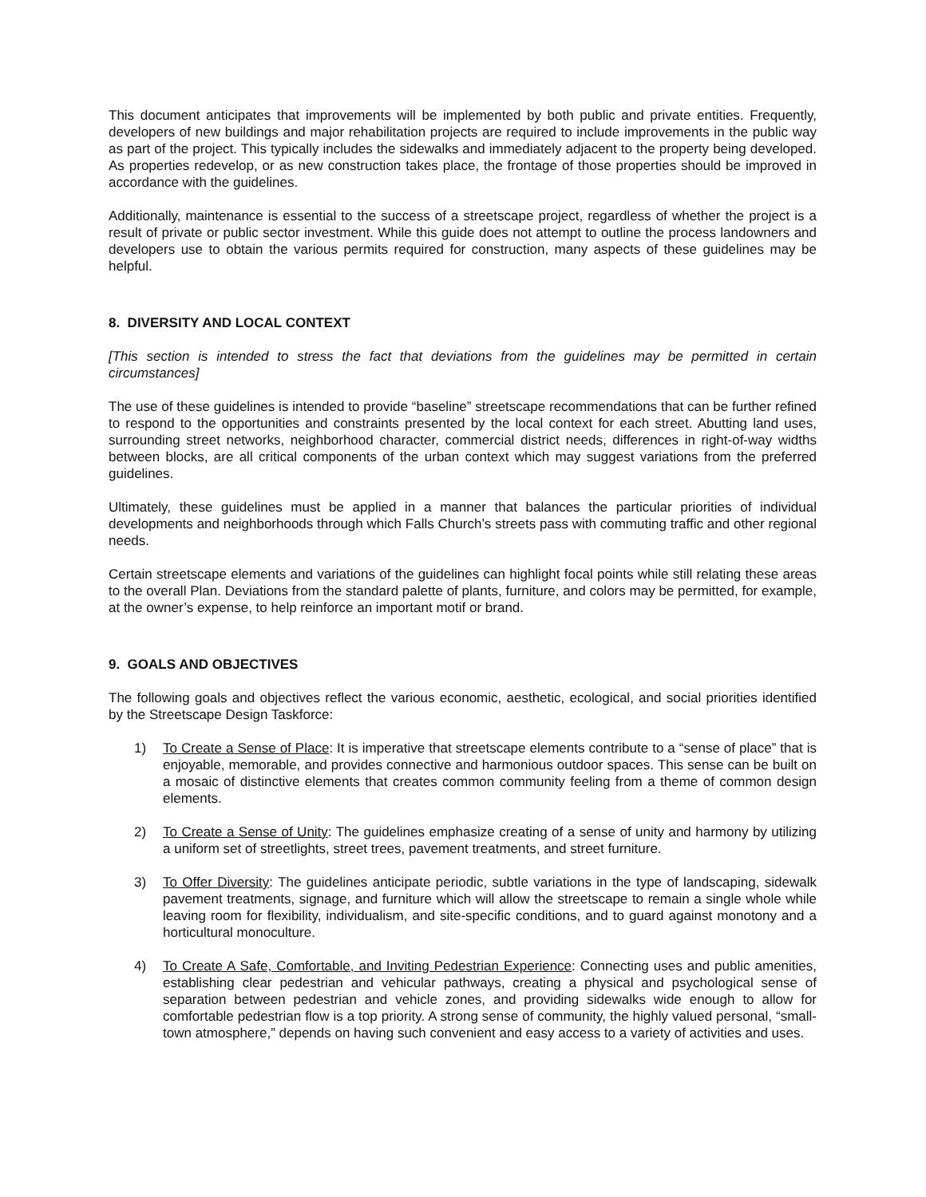This document anticipates that improvements will be implemented by both public and private entities. Frequently, developers of new buildings and major rehabilitation projects are required to include improvements in the public way as part of the project. This typically includes the sidewalks and immediately adjacent to the property being developed. As properties redevelop, or as new construction takes place, the frontage of those properties should be improved in accordance with the guidelines.
Additionally, maintenance is essential to the success of a streetscape project, regardless of whether the project is a result of private or public sector investment. While this guide does not attempt to outline the process landowners and developers use to obtain the various permits required for construction, many aspects of these guidelines may be helpful.
8. DIVERSITY AND LOCAL CONTEXT
[This section is intended to stress the fact that deviations from the guidelines may be permitted in certain circumstances]
The use of these guidelines is intended to provide “baseline” streetscape recommendations that can be further refined to respond to the opportunities and constraints presented by the local context for each street. Abutting land uses, surrounding street networks, neighborhood character, commercial district needs, differences in right-of-way widths between blocks, are all critical components of the urban context which may suggest variations from the preferred guidelines.
Ultimately, these guidelines must be applied in a manner that balances the particular priorities of individual developments and neighborhoods through which Falls Church’s streets pass with commuting traffic and other regional needs.
Certain streetscape elements and variations of the guidelines can highlight focal points while still relating these areas to the overall Plan. Deviations from the standard palette of plants, furniture, and colors may be permitted, for example, at the owner’s expense, to help reinforce an important motif or brand.
9. GOALS AND OBJECTIVES
The following goals and objectives reflect the various economic, aesthetic, ecological, and social priorities identified by the Streetscape Design Taskforce:
1) To Create a Sense of Place: It is imperative that streetscape elements contribute to a “sense of place” that is enjoyable, memorable, and provides connective and harmonious outdoor spaces. This sense can be built on a mosaic of distinctive elements that creates common community feeling from a theme of common design elements.
2) To Create a Sense of Unity: The guidelines emphasize creating of a sense of unity and harmony by utilizing a uniform set of streetlights, street trees, pavement treatments, and street furniture.
3) To Offer Diversity: The guidelines anticipate periodic, subtle variations in the type of landscaping, sidewalk pavement treatments, signage, and furniture which will allow the streetscape to remain a single whole while leaving room for flexibility, individualism, and site-specific conditions, and to guard against monotony and a horticultural monoculture.
4) To Create A Safe, Comfortable, and Inviting Pedestrian Experience: Connecting uses and public amenities, establishing clear pedestrian and vehicular pathways, creating a physical and psychological sense of separation between pedestrian and vehicle zones, and providing sidewalks wide enough to allow for comfortable pedestrian flow is a top priority. A strong sense of community, the highly valued personal, “small-town atmosphere,” depends on having such convenient and easy access to a variety of activities and uses.